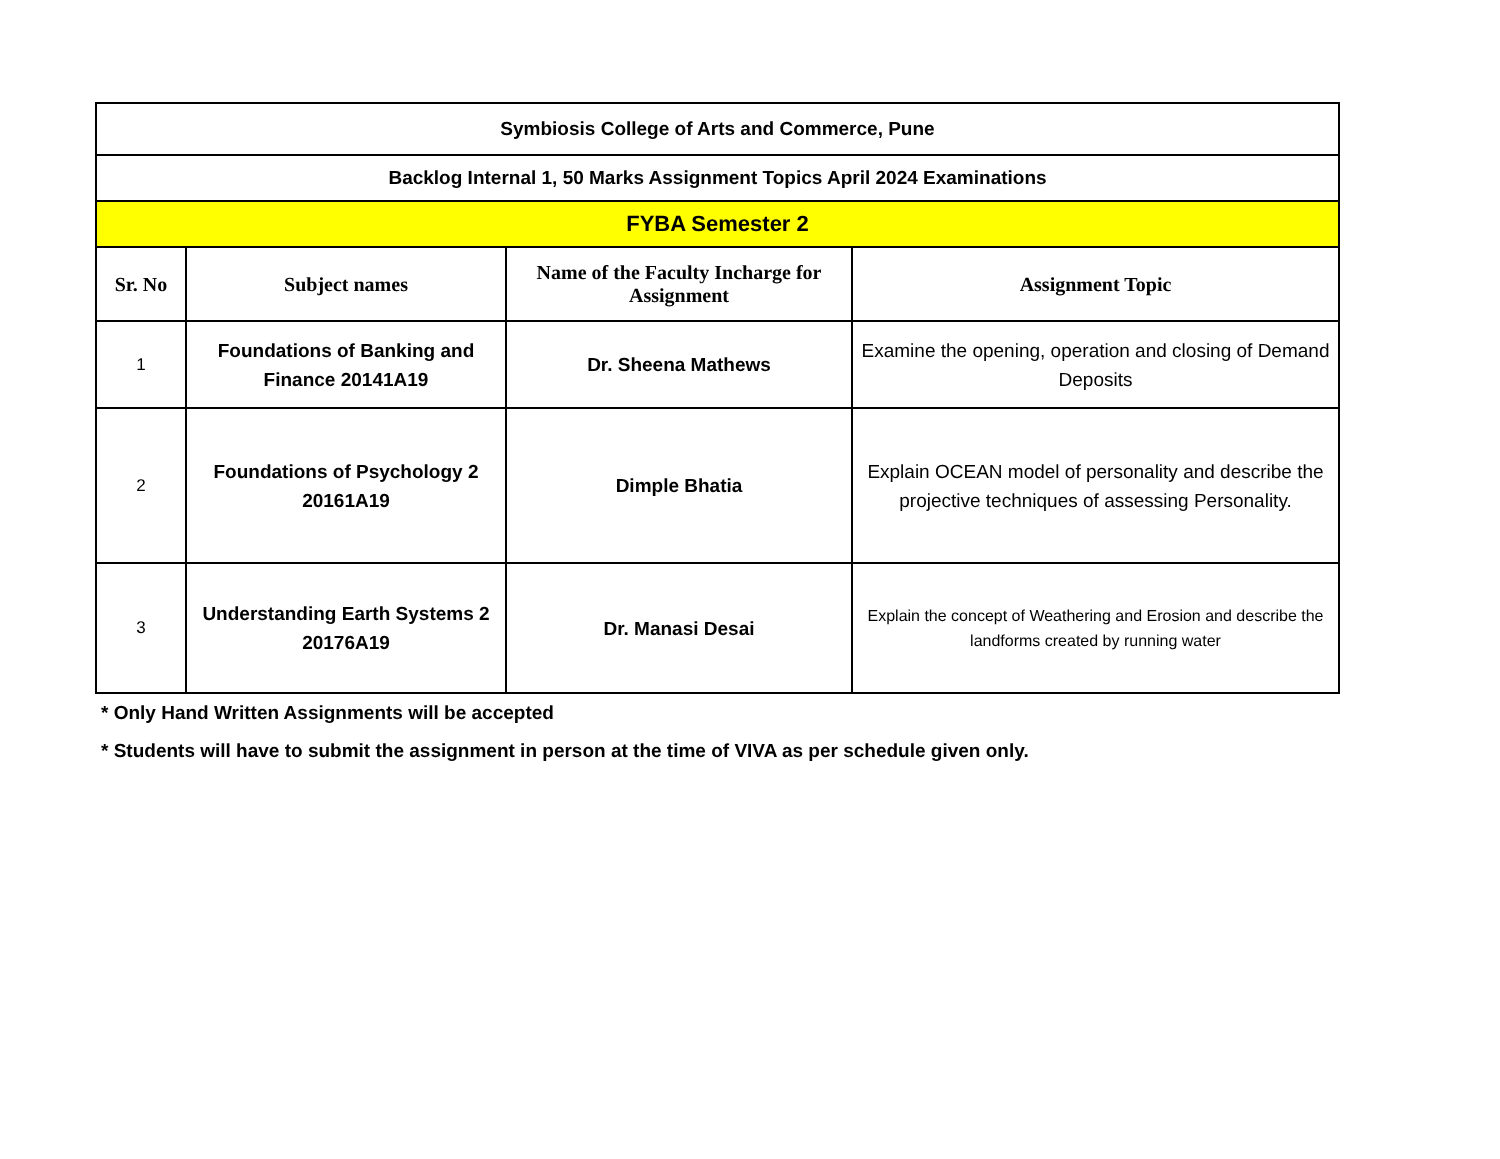| Symbiosis College of Arts and Commerce, Pune | | | |
| Backlog Internal 1, 50 Marks Assignment Topics April 2024 Examinations | | | |
| FYBA Semester 2 | | | |
| Sr. No | Subject names | Name of the Faculty Incharge for Assignment | Assignment Topic |
| 1 | Foundations of Banking and Finance 20141A19 | Dr. Sheena Mathews | Examine the opening, operation and closing of Demand Deposits |
| 2 | Foundations of Psychology 2 20161A19 | Dimple Bhatia | Explain OCEAN model of personality and describe the projective techniques of assessing Personality. |
| 3 | Understanding Earth Systems 2 20176A19 | Dr. Manasi Desai | Explain the concept of Weathering and Erosion and describe the landforms created by running water |
* Only Hand Written Assignments will be accepted
* Students will have to submit the assignment in person at the time of VIVA as per schedule given only.